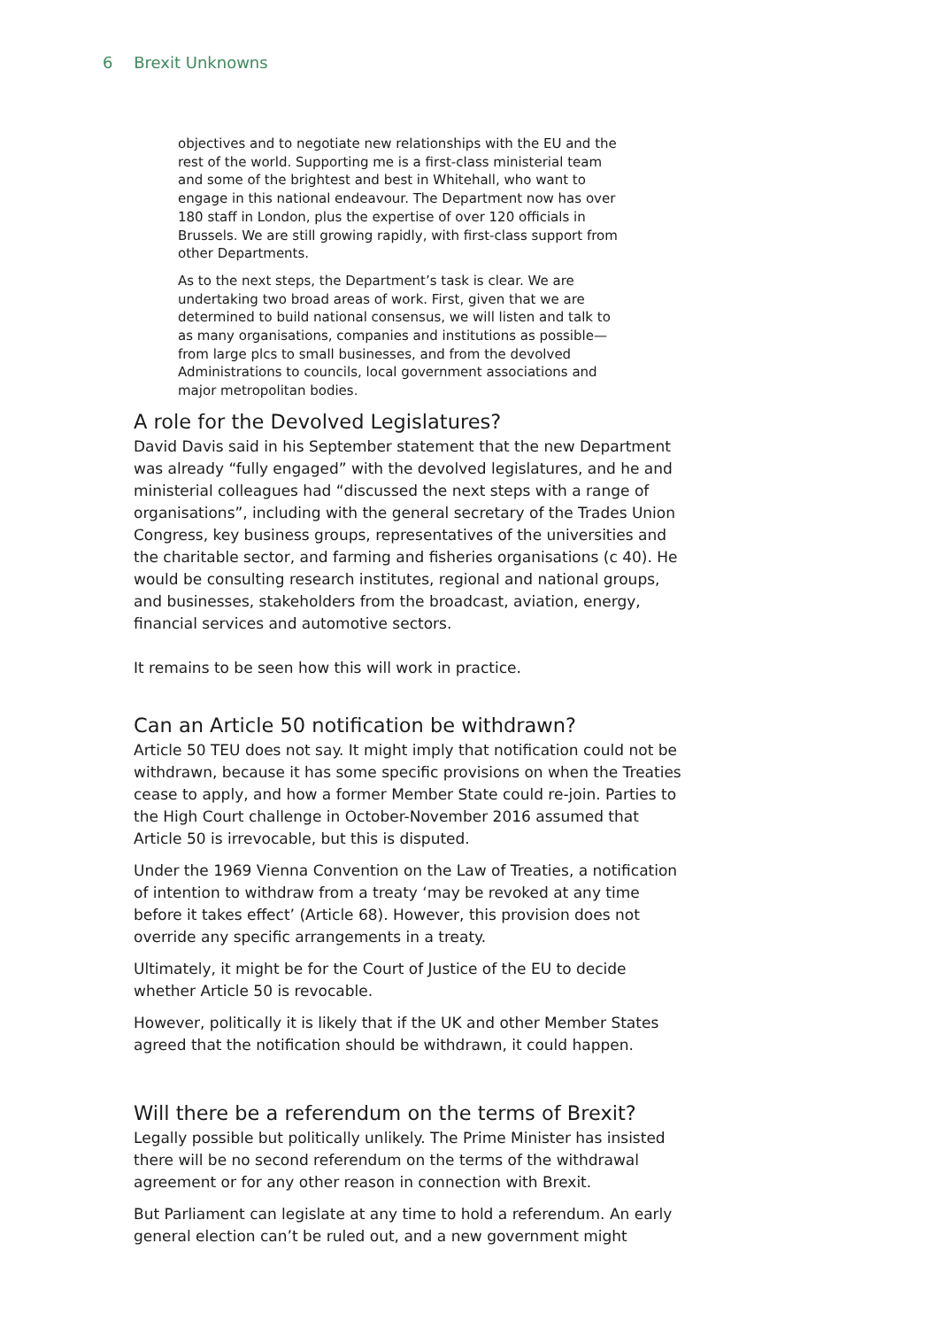6 Brexit Unknowns
objectives and to negotiate new relationships with the EU and the rest of the world. Supporting me is a first-class ministerial team and some of the brightest and best in Whitehall, who want to engage in this national endeavour. The Department now has over 180 staff in London, plus the expertise of over 120 officials in Brussels. We are still growing rapidly, with first-class support from other Departments.
As to the next steps, the Department’s task is clear. We are undertaking two broad areas of work. First, given that we are determined to build national consensus, we will listen and talk to as many organisations, companies and institutions as possible—from large plcs to small businesses, and from the devolved Administrations to councils, local government associations and major metropolitan bodies.
A role for the Devolved Legislatures?
David Davis said in his September statement that the new Department was already “fully engaged” with the devolved legislatures, and he and ministerial colleagues had “discussed the next steps with a range of organisations”, including with the general secretary of the Trades Union Congress, key business groups, representatives of the universities and the charitable sector, and farming and fisheries organisations (c 40). He would be consulting research institutes, regional and national groups, and businesses, stakeholders from the broadcast, aviation, energy, financial services and automotive sectors.
It remains to be seen how this will work in practice.
Can an Article 50 notification be withdrawn?
Article 50 TEU does not say. It might imply that notification could not be withdrawn, because it has some specific provisions on when the Treaties cease to apply, and how a former Member State could re-join. Parties to the High Court challenge in October-November 2016 assumed that Article 50 is irrevocable, but this is disputed.
Under the 1969 Vienna Convention on the Law of Treaties, a notification of intention to withdraw from a treaty ‘may be revoked at any time before it takes effect’ (Article 68). However, this provision does not override any specific arrangements in a treaty.
Ultimately, it might be for the Court of Justice of the EU to decide whether Article 50 is revocable.
However, politically it is likely that if the UK and other Member States agreed that the notification should be withdrawn, it could happen.
Will there be a referendum on the terms of Brexit?
Legally possible but politically unlikely. The Prime Minister has insisted there will be no second referendum on the terms of the withdrawal agreement or for any other reason in connection with Brexit.
But Parliament can legislate at any time to hold a referendum. An early general election can’t be ruled out, and a new government might